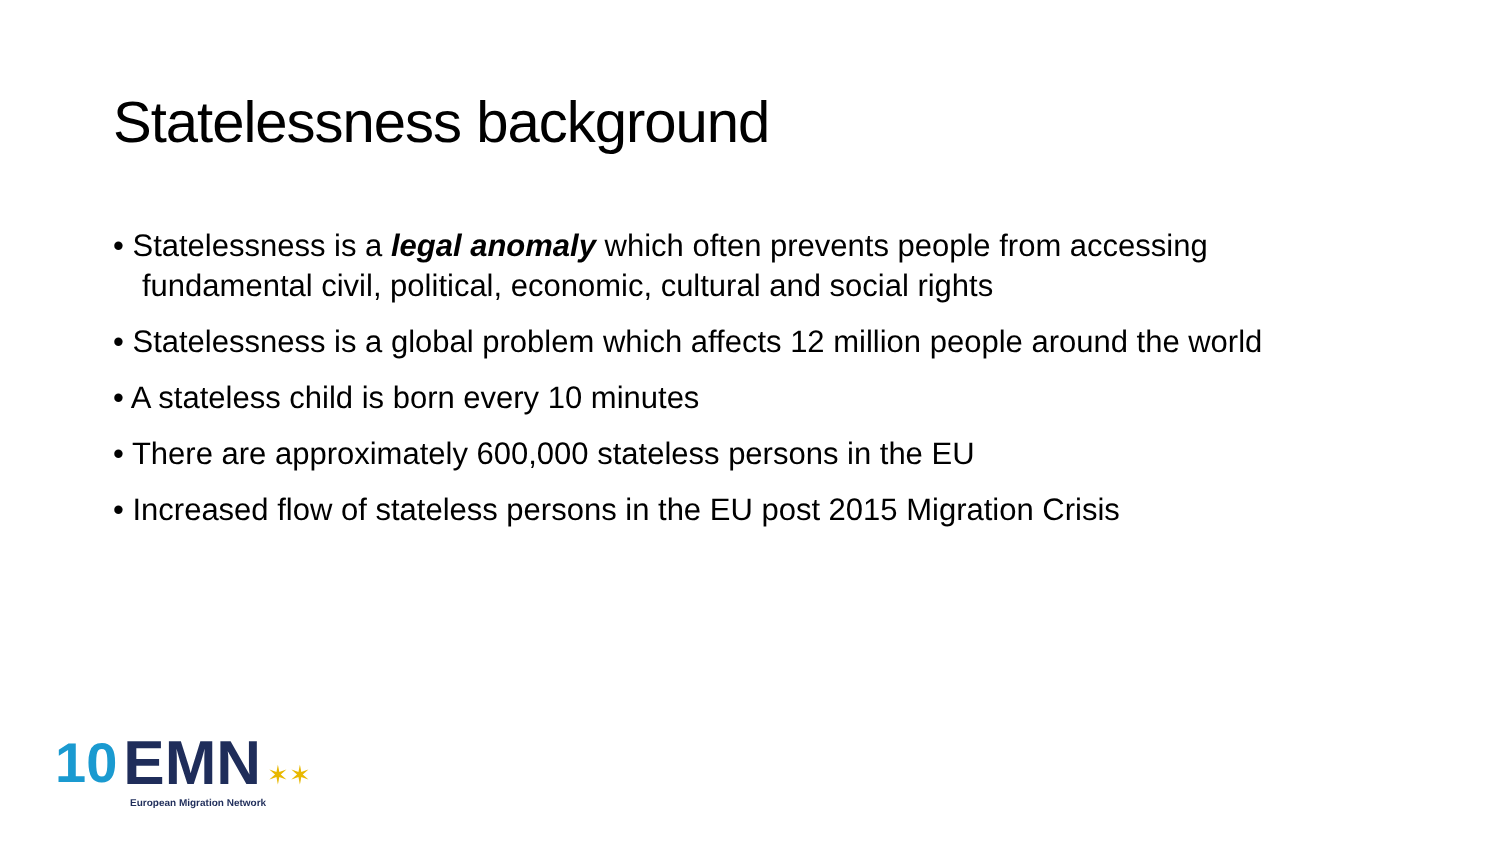Statelessness background
• Statelessness is a legal anomaly which often prevents people from accessing fundamental civil, political, economic, cultural and social rights
• Statelessness is a global problem which affects 12 million people around the world
• A stateless child is born every 10 minutes
• There are approximately 600,000 stateless persons in the EU
• Increased flow of stateless persons in the EU post 2015 Migration Crisis
10 EMN ✶✶
European Migration Network